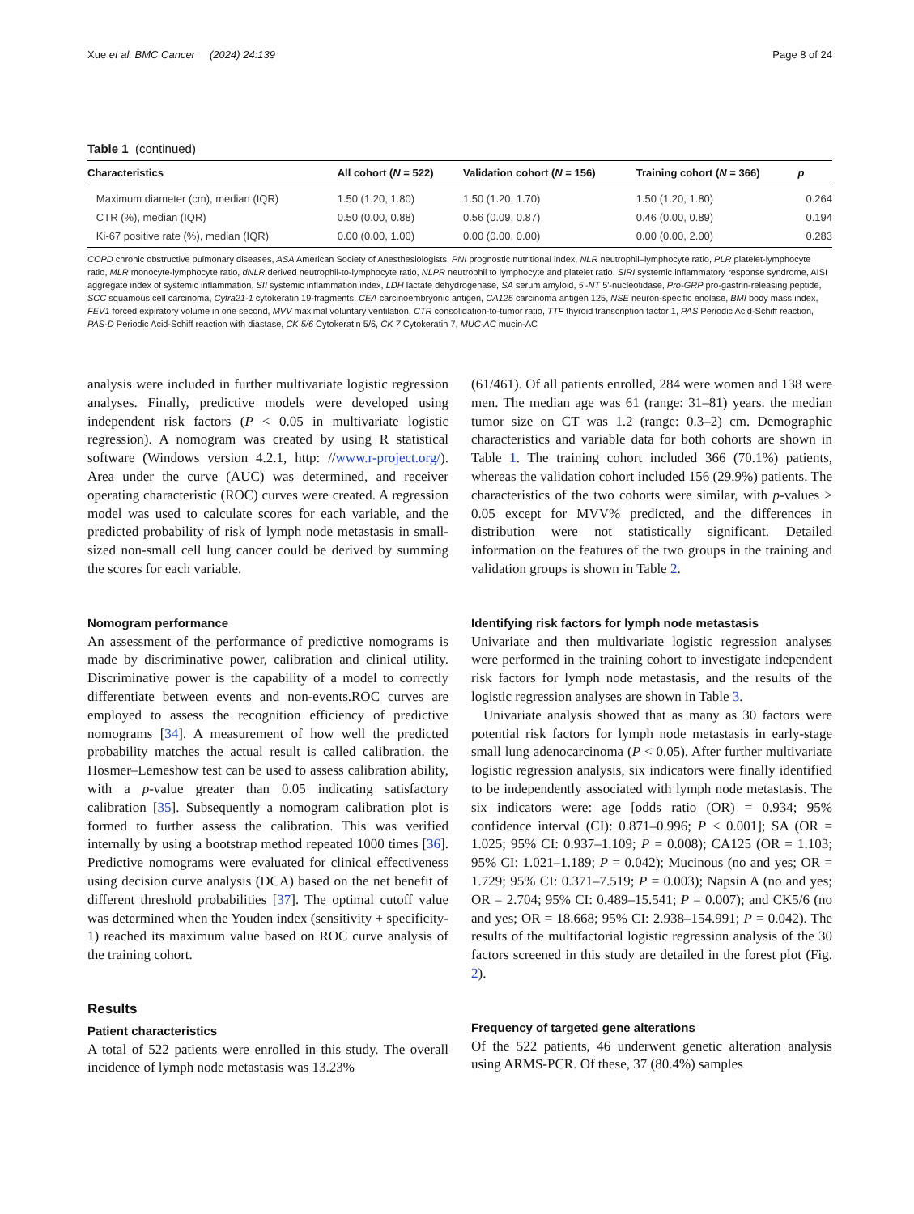Xue et al. BMC Cancer (2024) 24:139 Page 8 of 24
Table 1 (continued)
| Characteristics | All cohort ( N = 522) | Validation cohort ( N = 156) | Training cohort ( N = 366) | p |
| --- | --- | --- | --- | --- |
| Maximum diameter (cm), median (IQR) | 1.50 (1.20, 1.80) | 1.50 (1.20, 1.70) | 1.50 (1.20, 1.80) | 0.264 |
| CTR (%), median (IQR) | 0.50 (0.00, 0.88) | 0.56 (0.09, 0.87) | 0.46 (0.00, 0.89) | 0.194 |
| Ki-67 positive rate (%), median (IQR) | 0.00 (0.00, 1.00) | 0.00 (0.00, 0.00) | 0.00 (0.00, 2.00) | 0.283 |
COPD chronic obstructive pulmonary diseases, ASA American Society of Anesthesiologists, PNI prognostic nutritional index, NLR neutrophil–lymphocyte ratio, PLR platelet-lymphocyte ratio, MLR monocyte-lymphocyte ratio, dNLR derived neutrophil-to-lymphocyte ratio, NLPR neutrophil to lymphocyte and platelet ratio, SIRI systemic inflammatory response syndrome, AISI aggregate index of systemic inflammation, SII systemic inflammation index, LDH lactate dehydrogenase, SA serum amyloid, 5′-NT 5′-nucleotidase, Pro-GRP pro-gastrin-releasing peptide, SCC squamous cell carcinoma, Cyfra21-1 cytokeratin 19-fragments, CEA carcinoembryonic antigen, CA125 carcinoma antigen 125, NSE neuron-specific enolase, BMI body mass index, FEV1 forced expiratory volume in one second, MVV maximal voluntary ventilation, CTR consolidation-to-tumor ratio, TTF thyroid transcription factor 1, PAS Periodic Acid-Schiff reaction, PAS-D Periodic Acid-Schiff reaction with diastase, CK 5/6 Cytokeratin 5/6, CK 7 Cytokeratin 7, MUC-AC mucin-AC
analysis were included in further multivariate logistic regression analyses. Finally, predictive models were developed using independent risk factors (P < 0.05 in multivariate logistic regression). A nomogram was created by using R statistical software (Windows version 4.2.1, http: //www.r-project.org/). Area under the curve (AUC) was determined, and receiver operating characteristic (ROC) curves were created. A regression model was used to calculate scores for each variable, and the predicted probability of risk of lymph node metastasis in small-sized non-small cell lung cancer could be derived by summing the scores for each variable.
Nomogram performance
An assessment of the performance of predictive nomograms is made by discriminative power, calibration and clinical utility. Discriminative power is the capability of a model to correctly differentiate between events and non-events.ROC curves are employed to assess the recognition efficiency of predictive nomograms [34]. A measurement of how well the predicted probability matches the actual result is called calibration. the Hosmer–Lemeshow test can be used to assess calibration ability, with a p-value greater than 0.05 indicating satisfactory calibration [35]. Subsequently a nomogram calibration plot is formed to further assess the calibration. This was verified internally by using a bootstrap method repeated 1000 times [36]. Predictive nomograms were evaluated for clinical effectiveness using decision curve analysis (DCA) based on the net benefit of different threshold probabilities [37]. The optimal cutoff value was determined when the Youden index (sensitivity + specificity-1) reached its maximum value based on ROC curve analysis of the training cohort.
Results
Patient characteristics
A total of 522 patients were enrolled in this study. The overall incidence of lymph node metastasis was 13.23%
(61/461). Of all patients enrolled, 284 were women and 138 were men. The median age was 61 (range: 31–81) years. the median tumor size on CT was 1.2 (range: 0.3–2) cm. Demographic characteristics and variable data for both cohorts are shown in Table 1. The training cohort included 366 (70.1%) patients, whereas the validation cohort included 156 (29.9%) patients. The characteristics of the two cohorts were similar, with p-values > 0.05 except for MVV% predicted, and the differences in distribution were not statistically significant. Detailed information on the features of the two groups in the training and validation groups is shown in Table 2.
Identifying risk factors for lymph node metastasis
Univariate and then multivariate logistic regression analyses were performed in the training cohort to investigate independent risk factors for lymph node metastasis, and the results of the logistic regression analyses are shown in Table 3.
Univariate analysis showed that as many as 30 factors were potential risk factors for lymph node metastasis in early-stage small lung adenocarcinoma (P < 0.05). After further multivariate logistic regression analysis, six indicators were finally identified to be independently associated with lymph node metastasis. The six indicators were: age [odds ratio (OR) = 0.934; 95% confidence interval (CI): 0.871–0.996; P < 0.001]; SA (OR = 1.025; 95% CI: 0.937–1.109; P = 0.008); CA125 (OR = 1.103; 95% CI: 1.021–1.189; P = 0.042); Mucinous (no and yes; OR = 1.729; 95% CI: 0.371–7.519; P = 0.003); Napsin A (no and yes; OR = 2.704; 95% CI: 0.489–15.541; P = 0.007); and CK5/6 (no and yes; OR = 18.668; 95% CI: 2.938–154.991; P = 0.042). The results of the multifactorial logistic regression analysis of the 30 factors screened in this study are detailed in the forest plot (Fig. 2).
Frequency of targeted gene alterations
Of the 522 patients, 46 underwent genetic alteration analysis using ARMS-PCR. Of these, 37 (80.4%) samples